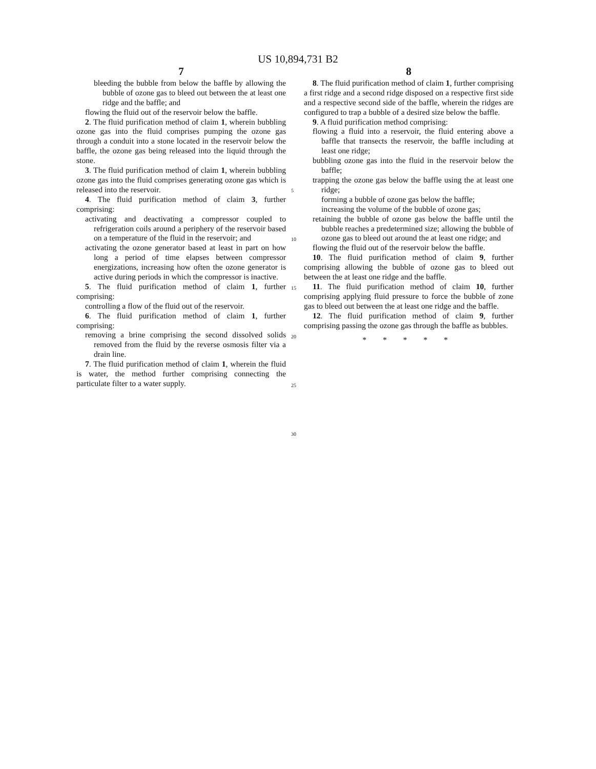US 10,894,731 B2
7
bleeding the bubble from below the baffle by allowing the bubble of ozone gas to bleed out between the at least one ridge and the baffle; and
flowing the fluid out of the reservoir below the baffle.
2. The fluid purification method of claim 1, wherein bubbling ozone gas into the fluid comprises pumping the ozone gas through a conduit into a stone located in the reservoir below the baffle, the ozone gas being released into the liquid through the stone.
3. The fluid purification method of claim 1, wherein bubbling ozone gas into the fluid comprises generating ozone gas which is released into the reservoir.
4. The fluid purification method of claim 3, further comprising:
activating and deactivating a compressor coupled to refrigeration coils around a periphery of the reservoir based on a temperature of the fluid in the reservoir; and
activating the ozone generator based at least in part on how long a period of time elapses between compressor energizations, increasing how often the ozone generator is active during periods in which the compressor is inactive.
5. The fluid purification method of claim 1, further comprising:
controlling a flow of the fluid out of the reservoir.
6. The fluid purification method of claim 1, further comprising:
removing a brine comprising the second dissolved solids removed from the fluid by the reverse osmosis filter via a drain line.
7. The fluid purification method of claim 1, wherein the fluid is water, the method further comprising connecting the particulate filter to a water supply.
5
10
15
20
25
30
8
8. The fluid purification method of claim 1, further comprising a first ridge and a second ridge disposed on a respective first side and a respective second side of the baffle, wherein the ridges are configured to trap a bubble of a desired size below the baffle.
9. A fluid purification method comprising:
flowing a fluid into a reservoir, the fluid entering above a baffle that transects the reservoir, the baffle including at least one ridge;
bubbling ozone gas into the fluid in the reservoir below the baffle;
trapping the ozone gas below the baffle using the at least one ridge;
forming a bubble of ozone gas below the baffle;
increasing the volume of the bubble of ozone gas;
retaining the bubble of ozone gas below the baffle until the bubble reaches a predetermined size; allowing the bubble of ozone gas to bleed out around the at least one ridge; and
flowing the fluid out of the reservoir below the baffle.
10. The fluid purification method of claim 9, further comprising allowing the bubble of ozone gas to bleed out between the at least one ridge and the baffle.
11. The fluid purification method of claim 10, further comprising applying fluid pressure to force the bubble of zone gas to bleed out between the at least one ridge and the baffle.
12. The fluid purification method of claim 9, further comprising passing the ozone gas through the baffle as bubbles.
* * * * *